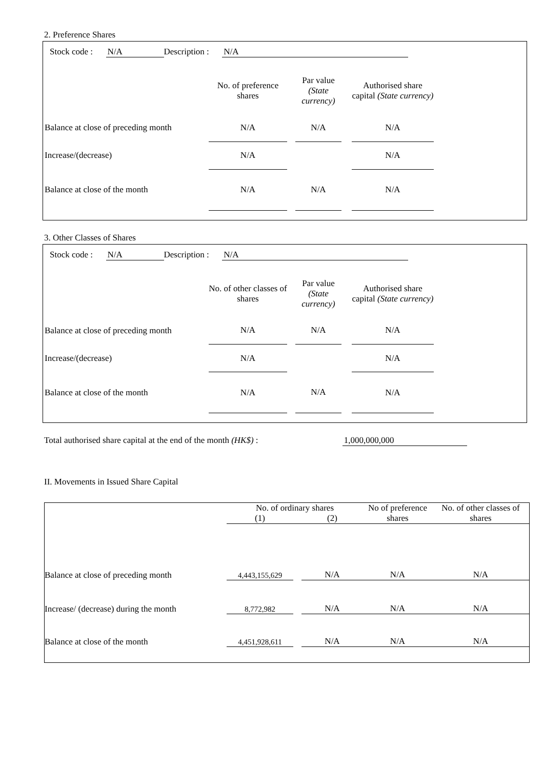2. Preference Shares
Stock code : N/A Description : N/A
| | No. of preference shares | | Par value (State currency) | | Authorised share capital (State currency) |
| --- | --- | --- | --- | --- | --- |
| Balance at close of preceding month | N/A | | N/A | | N/A |
| Increase/(decrease) | N/A | | | | N/A |
| Balance at close of the month | N/A | | N/A | | N/A |
3. Other Classes of Shares
Stock code : N/A Description : N/A
| | No. of other classes of shares | | Par value (State currency) | | Authorised share capital (State currency) |
| --- | --- | --- | --- | --- | --- |
| Balance at close of preceding month | N/A | | N/A | | N/A |
| Increase/(decrease) | N/A | | | | N/A |
| Balance at close of the month | N/A | | N/A | | N/A |
Total authorised share capital at the end of the month (HK$) : 1,000,000,000
II. Movements in Issued Share Capital
| | No. of ordinary shares | | | No of preference shares | No. of other classes of shares |
| --- | --- | --- | --- | --- | --- |
| | (1) | | (2) | | |
| Balance at close of preceding month | 4,443,155,629 | | N/A | N/A | N/A |
| Increase/ (decrease) during the month | 8,772,982 | | N/A | N/A | N/A |
| Balance at close of the month | 4,451,928,611 | | N/A | N/A | N/A |